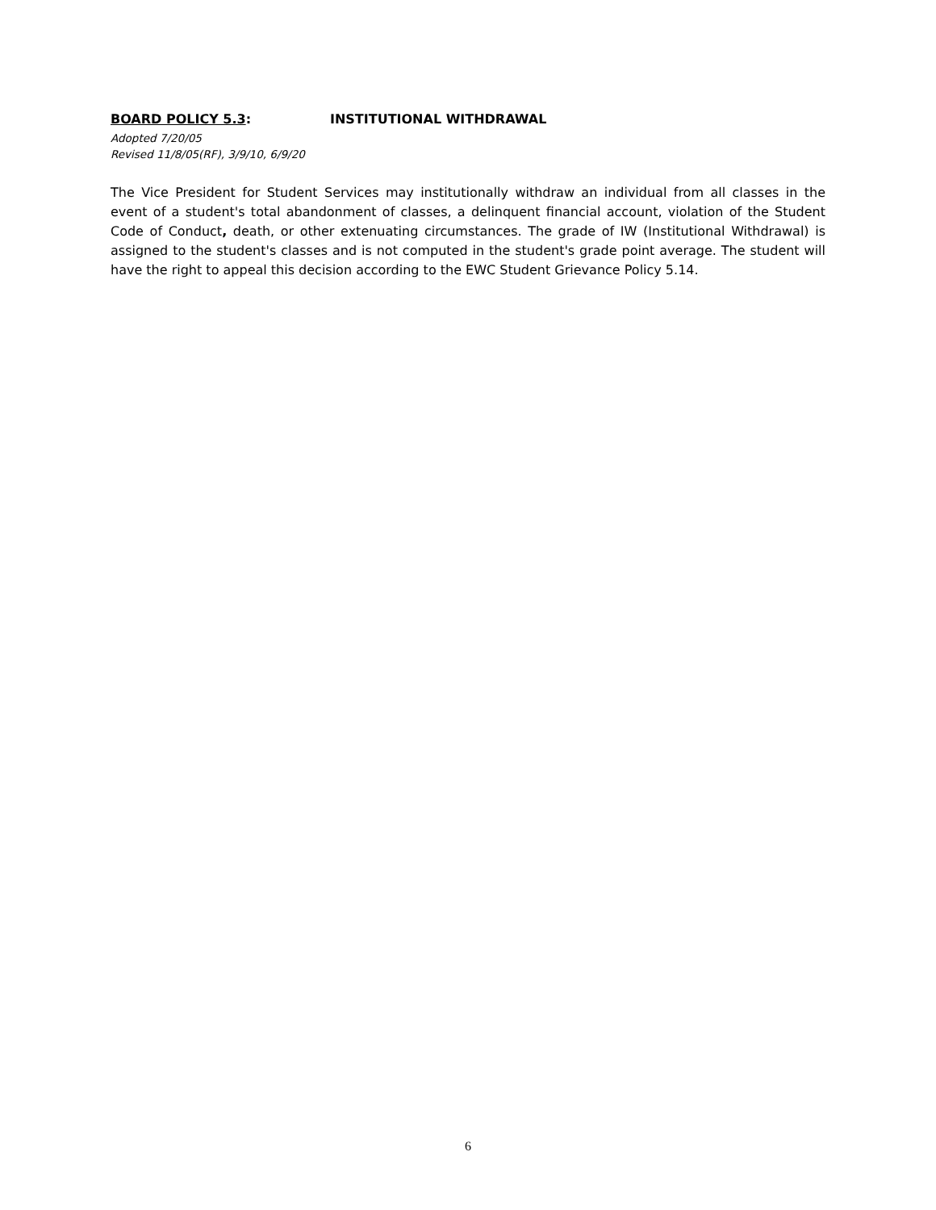BOARD POLICY 5.3: INSTITUTIONAL WITHDRAWAL
Adopted 7/20/05
Revised 11/8/05(RF), 3/9/10, 6/9/20
The Vice President for Student Services may institutionally withdraw an individual from all classes in the event of a student's total abandonment of classes, a delinquent financial account, violation of the Student Code of Conduct, death, or other extenuating circumstances. The grade of IW (Institutional Withdrawal) is assigned to the student's classes and is not computed in the student's grade point average. The student will have the right to appeal this decision according to the EWC Student Grievance Policy 5.14.
6